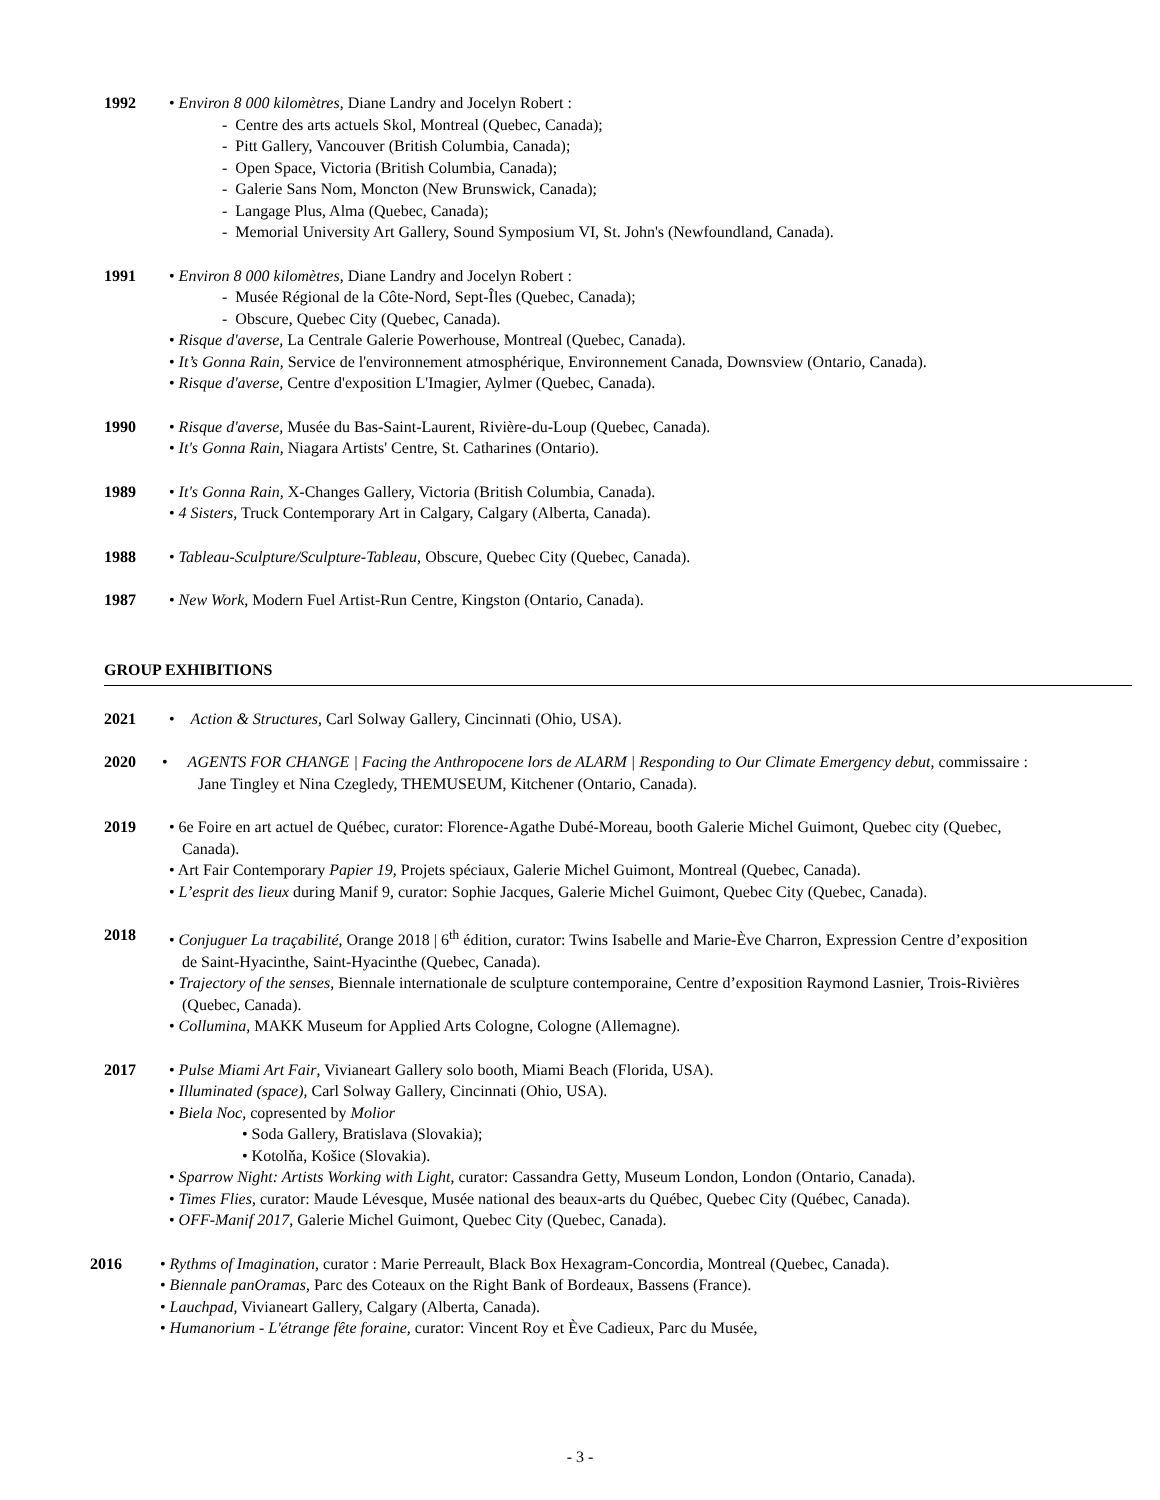1992 • Environ 8 000 kilomètres, Diane Landry and Jocelyn Robert :
- Centre des arts actuels Skol, Montreal (Quebec, Canada);
- Pitt Gallery, Vancouver (British Columbia, Canada);
- Open Space, Victoria (British Columbia, Canada);
- Galerie Sans Nom, Moncton (New Brunswick, Canada);
- Langage Plus, Alma (Quebec, Canada);
- Memorial University Art Gallery, Sound Symposium VI, St. John's (Newfoundland, Canada).
1991 • Environ 8 000 kilomètres, Diane Landry and Jocelyn Robert :
- Musée Régional de la Côte-Nord, Sept-Îles (Quebec, Canada);
- Obscure, Quebec City (Quebec, Canada).
• Risque d'averse, La Centrale Galerie Powerhouse, Montreal (Quebec, Canada).
• It’s Gonna Rain, Service de l'environnement atmosphérique, Environnement Canada, Downsview (Ontario, Canada).
• Risque d'averse, Centre d'exposition L'Imagier, Aylmer (Quebec, Canada).
1990 • Risque d'averse, Musée du Bas-Saint-Laurent, Rivière-du-Loup (Quebec, Canada).
• It's Gonna Rain, Niagara Artists' Centre, St. Catharines (Ontario).
1989 • It's Gonna Rain, X-Changes Gallery, Victoria (British Columbia, Canada).
• 4 Sisters, Truck Contemporary Art in Calgary, Calgary (Alberta, Canada).
1988 • Tableau-Sculpture/Sculpture-Tableau, Obscure, Quebec City (Quebec, Canada).
1987 • New Work, Modern Fuel Artist-Run Centre, Kingston (Ontario, Canada).
GROUP EXHIBITIONS
2021 • Action & Structures, Carl Solway Gallery, Cincinnati (Ohio, USA).
2020 • AGENTS FOR CHANGE | Facing the Anthropocene lors de ALARM | Responding to Our Climate Emergency debut, commissaire : Jane Tingley et Nina Czegledy, THEMUSEUM, Kitchener (Ontario, Canada).
2019 • 6e Foire en art actuel de Québec, curator: Florence-Agathe Dubé-Moreau, booth Galerie Michel Guimont, Quebec city (Quebec, Canada).
• Art Fair Contemporary Papier 19, Projets spéciaux, Galerie Michel Guimont, Montreal (Quebec, Canada).
• L’esprit des lieux during Manif 9, curator: Sophie Jacques, Galerie Michel Guimont, Quebec City (Quebec, Canada).
2018 • Conjuguer La traçabilité, Orange 2018 | 6<sup>th</sup> édition, curator: Twins Isabelle and Marie-Ève Charron, Expression Centre d’exposition de Saint-Hyacinthe, Saint-Hyacinthe (Quebec, Canada).
• Trajectory of the senses, Biennale internationale de sculpture contemporaine, Centre d’exposition Raymond Lasnier, Trois-Rivières (Quebec, Canada).
• Collumina, MAKK Museum for Applied Arts Cologne, Cologne (Allemagne).
2017 • Pulse Miami Art Fair, Vivianeart Gallery solo booth, Miami Beach (Florida, USA).
• Illuminated (space), Carl Solway Gallery, Cincinnati (Ohio, USA).
• Biela Noc, copresented by Molior
• Soda Gallery, Bratislava (Slovakia);
• Kotolňa, Košice (Slovakia).
• Sparrow Night: Artists Working with Light, curator: Cassandra Getty, Museum London, London (Ontario, Canada).
• Times Flies, curator: Maude Lévesque, Musée national des beaux-arts du Québec, Quebec City (Québec, Canada).
• OFF-Manif 2017, Galerie Michel Guimont, Quebec City (Quebec, Canada).
2016 • Rythms of Imagination, curator : Marie Perreault, Black Box Hexagram-Concordia, Montreal (Quebec, Canada).
• Biennale panOramas, Parc des Coteaux on the Right Bank of Bordeaux, Bassens (France).
• Lauchpad, Vivianeart Gallery, Calgary (Alberta, Canada).
• Humanorium - L'étrange fête foraine, curator: Vincent Roy et Ève Cadieux, Parc du Musée,
- 3 -